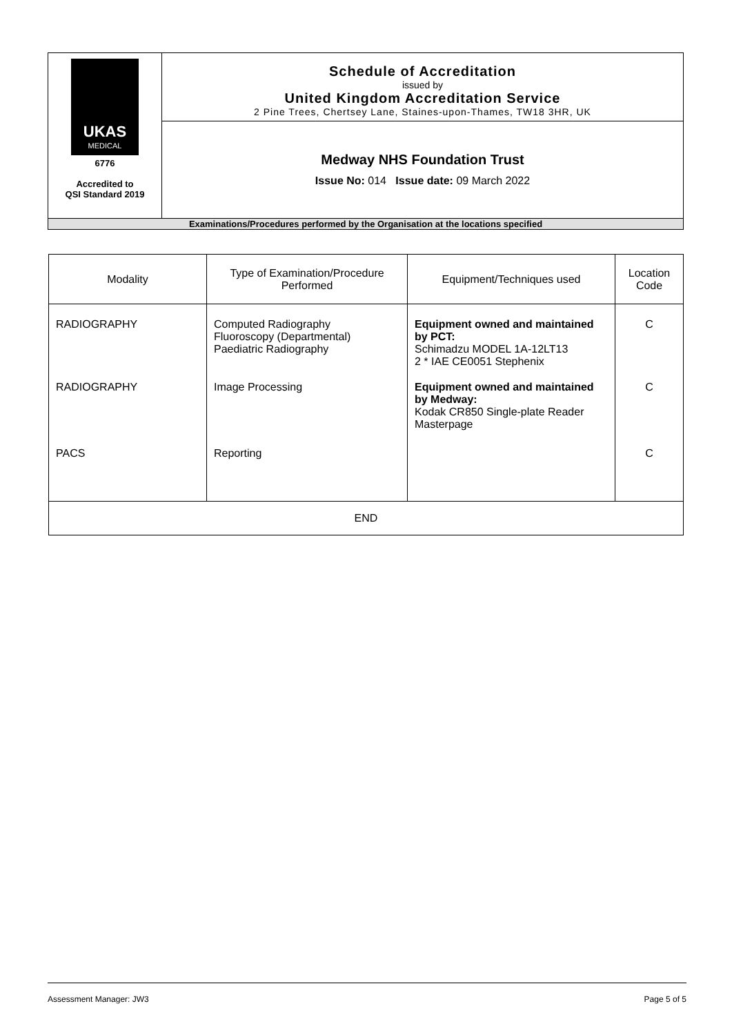| UKAS MEDICAL 6776 Accredited to QSI Standard 2019 | Schedule of Accreditation issued by United Kingdom Accreditation Service 2 Pine Trees, Chertsey Lane, Staines-upon-Thames, TW18 3HR, UK |
| | Medway NHS Foundation Trust Issue No: 014 Issue date: 09 March 2022 |
| Examinations/Procedures performed by the Organisation at the locations specified | |
| Modality | Type of Examination/Procedure Performed | Equipment/Techniques used | Location Code |
| --- | --- | --- | --- |
| RADIOGRAPHY | Computed Radiography Fluoroscopy (Departmental) Paediatric Radiography | Equipment owned and maintained by PCT: Schimadzu MODEL 1A-12LT13 2 * IAE CE0051 Stephenix | C |
| RADIOGRAPHY | Image Processing | Equipment owned and maintained by Medway: Kodak CR850 Single-plate Reader Masterpage | C |
| PACS | Reporting | | C |
| END | | | |
Assessment Manager: JW3 Page 5 of 5